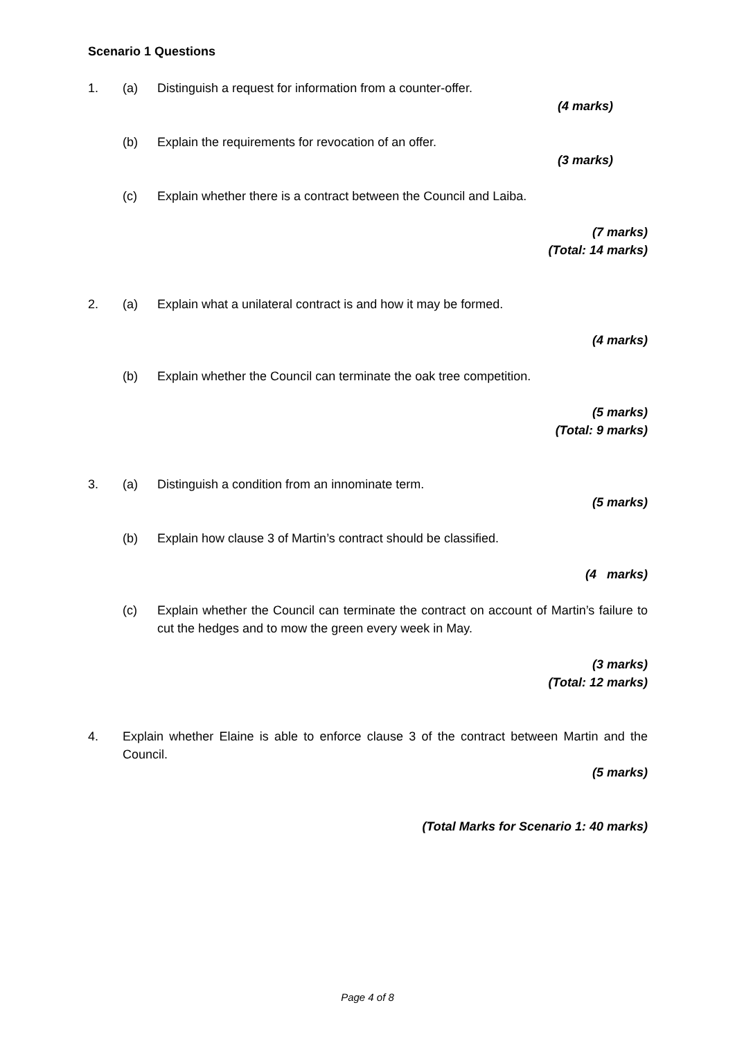Scenario 1 Questions
1. (a) Distinguish a request for information from a counter-offer.
(4 marks)
(b) Explain the requirements for revocation of an offer.
(3 marks)
(c) Explain whether there is a contract between the Council and Laiba.
(7 marks)
(Total: 14 marks)
2. (a) Explain what a unilateral contract is and how it may be formed.
(4 marks)
(b) Explain whether the Council can terminate the oak tree competition.
(5 marks)
(Total: 9 marks)
3. (a) Distinguish a condition from an innominate term.
(5 marks)
(b) Explain how clause 3 of Martin’s contract should be classified.
(4 marks)
(c) Explain whether the Council can terminate the contract on account of Martin’s failure to cut the hedges and to mow the green every week in May.
(3 marks)
(Total: 12 marks)
4. Explain whether Elaine is able to enforce clause 3 of the contract between Martin and the Council.
(5 marks)
(Total Marks for Scenario 1: 40 marks)
Page 4 of 8